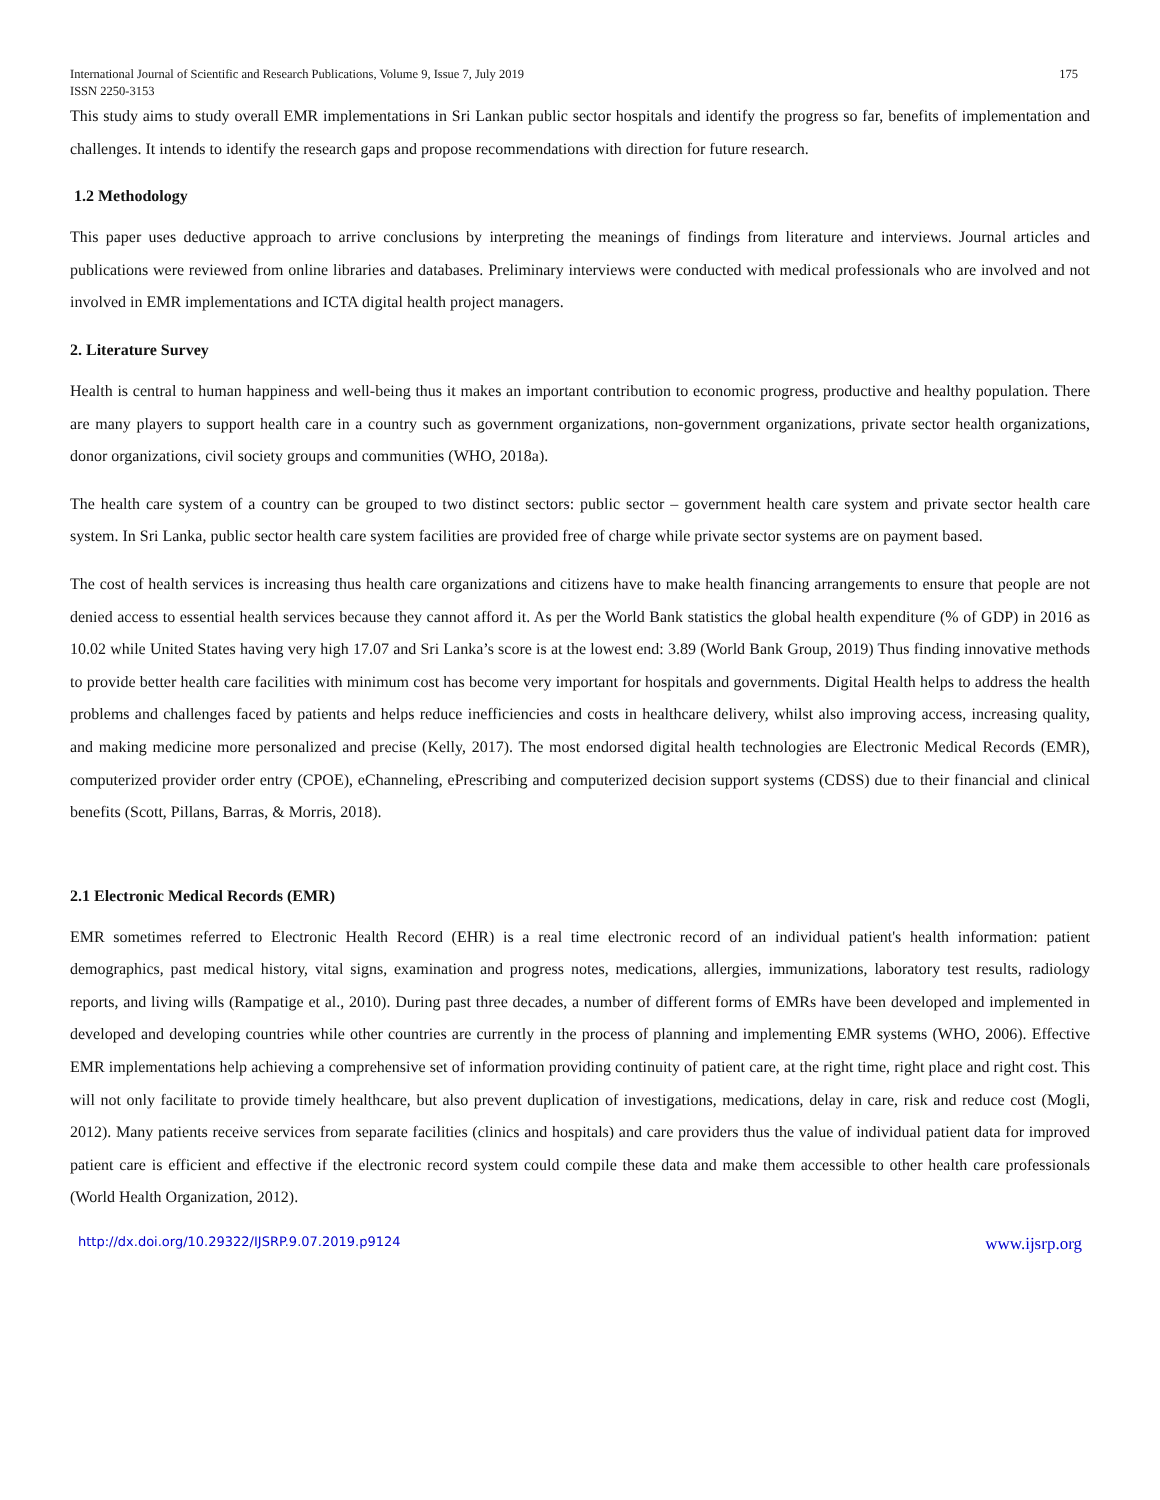International Journal of Scientific and Research Publications, Volume 9, Issue 7, July 2019
ISSN 2250-3153 175
This study aims to study overall EMR implementations in Sri Lankan public sector hospitals and identify the progress so far, benefits of implementation and challenges. It intends to identify the research gaps and propose recommendations with direction for future research.
1.2 Methodology
This paper uses deductive approach to arrive conclusions by interpreting the meanings of findings from literature and interviews. Journal articles and publications were reviewed from online libraries and databases. Preliminary interviews were conducted with medical professionals who are involved and not involved in EMR implementations and ICTA digital health project managers.
2. Literature Survey
Health is central to human happiness and well-being thus it makes an important contribution to economic progress, productive and healthy population. There are many players to support health care in a country such as government organizations, non-government organizations, private sector health organizations, donor organizations, civil society groups and communities (WHO, 2018a).
The health care system of a country can be grouped to two distinct sectors: public sector – government health care system and private sector health care system. In Sri Lanka, public sector health care system facilities are provided free of charge while private sector systems are on payment based.
The cost of health services is increasing thus health care organizations and citizens have to make health financing arrangements to ensure that people are not denied access to essential health services because they cannot afford it. As per the World Bank statistics the global health expenditure (% of GDP) in 2016 as 10.02 while United States having very high 17.07 and Sri Lanka’s score is at the lowest end: 3.89 (World Bank Group, 2019) Thus finding innovative methods to provide better health care facilities with minimum cost has become very important for hospitals and governments. Digital Health helps to address the health problems and challenges faced by patients and helps reduce inefficiencies and costs in healthcare delivery, whilst also improving access, increasing quality, and making medicine more personalized and precise (Kelly, 2017). The most endorsed digital health technologies are Electronic Medical Records (EMR), computerized provider order entry (CPOE), eChanneling, ePrescribing and computerized decision support systems (CDSS) due to their financial and clinical benefits (Scott, Pillans, Barras, & Morris, 2018).
2.1 Electronic Medical Records (EMR)
EMR sometimes referred to Electronic Health Record (EHR) is a real time electronic record of an individual patient's health information: patient demographics, past medical history, vital signs, examination and progress notes, medications, allergies, immunizations, laboratory test results, radiology reports, and living wills (Rampatige et al., 2010). During past three decades, a number of different forms of EMRs have been developed and implemented in developed and developing countries while other countries are currently in the process of planning and implementing EMR systems (WHO, 2006). Effective EMR implementations help achieving a comprehensive set of information providing continuity of patient care, at the right time, right place and right cost. This will not only facilitate to provide timely healthcare, but also prevent duplication of investigations, medications, delay in care, risk and reduce cost (Mogli, 2012). Many patients receive services from separate facilities (clinics and hospitals) and care providers thus the value of individual patient data for improved patient care is efficient and effective if the electronic record system could compile these data and make them accessible to other health care professionals (World Health Organization, 2012).
http://dx.doi.org/10.29322/IJSRP.9.07.2019.p9124 www.ijsrp.org